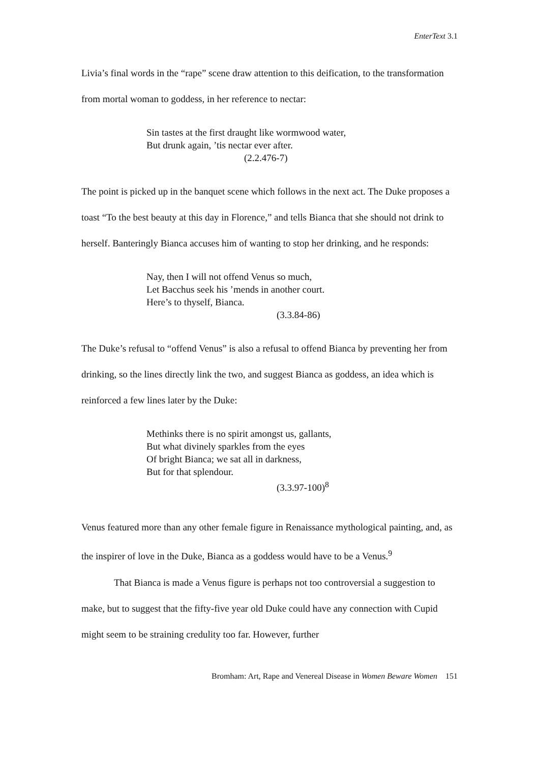EnterText 3.1
Livia’s final words in the “rape” scene draw attention to this deification, to the transformation from mortal woman to goddess, in her reference to nectar:
Sin tastes at the first draught like wormwood water,
But drunk again, ’tis nectar ever after.
(2.2.476-7)
The point is picked up in the banquet scene which follows in the next act. The Duke proposes a toast “To the best beauty at this day in Florence,” and tells Bianca that she should not drink to herself. Banteringly Bianca accuses him of wanting to stop her drinking, and he responds:
Nay, then I will not offend Venus so much,
Let Bacchus seek his ’mends in another court.
Here’s to thyself, Bianca.
(3.3.84-86)
The Duke’s refusal to “offend Venus” is also a refusal to offend Bianca by preventing her from drinking, so the lines directly link the two, and suggest Bianca as goddess, an idea which is reinforced a few lines later by the Duke:
Methinks there is no spirit amongst us, gallants,
But what divinely sparkles from the eyes
Of bright Bianca; we sat all in darkness,
But for that splendour.
(3.3.97-100)<sup>8</sup>
Venus featured more than any other female figure in Renaissance mythological painting, and, as the inspirer of love in the Duke, Bianca as a goddess would have to be a Venus.<sup>9</sup>
That Bianca is made a Venus figure is perhaps not too controversial a suggestion to make, but to suggest that the fifty-five year old Duke could have any connection with Cupid might seem to be straining credulity too far. However, further
Bromham: Art, Rape and Venereal Disease in Women Beware Women 151